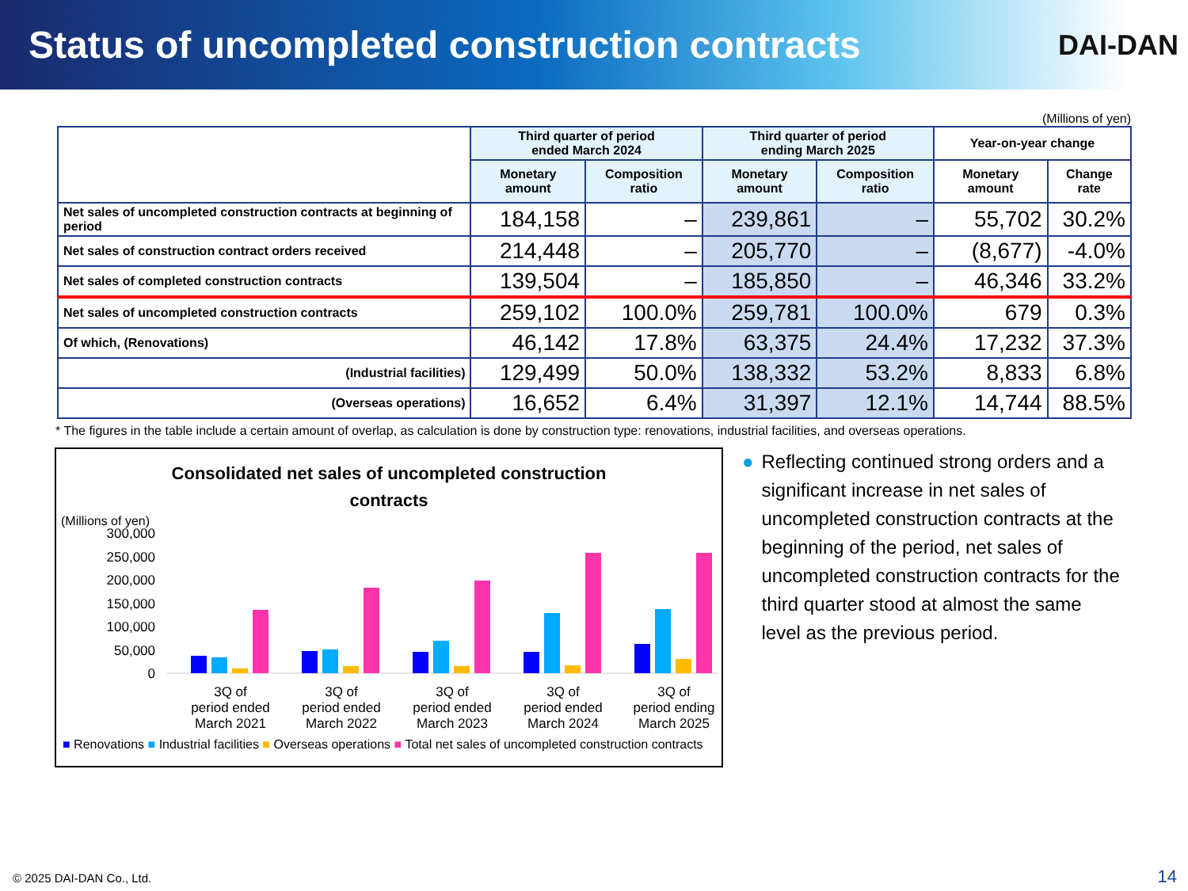Status of uncompleted construction contracts
DAI-DAN
(Millions of yen)
| | Third quarter of period ended March 2024 | | Third quarter of period ending March 2025 | | Year-on-year change | |
| --- | --- | --- | --- | --- | --- | --- |
| | Monetary amount | Composition ratio | Monetary amount | Composition ratio | Monetary amount | Change rate |
| Net sales of uncompleted construction contracts at beginning of period | 184,158 | – | 239,861 | – | 55,702 | 30.2% |
| Net sales of construction contract orders received | 214,448 | – | 205,770 | – | (8,677) | -4.0% |
| Net sales of completed construction contracts | 139,504 | – | 185,850 | – | 46,346 | 33.2% |
| Net sales of uncompleted construction contracts | 259,102 | 100.0% | 259,781 | 100.0% | 679 | 0.3% |
| Of which, (Renovations) | 46,142 | 17.8% | 63,375 | 24.4% | 17,232 | 37.3% |
| (Industrial facilities) | 129,499 | 50.0% | 138,332 | 53.2% | 8,833 | 6.8% |
| (Overseas operations) | 16,652 | 6.4% | 31,397 | 12.1% | 14,744 | 88.5% |
* The figures in the table include a certain amount of overlap, as calculation is done by construction type: renovations, industrial facilities, and overseas operations.
Consolidated net sales of uncompleted construction contracts
(Millions of yen)
300,000
250,000
200,000
150,000
100,000
50,000
0
3Q of
period ended
March 2021
3Q of
period ended
March 2022
3Q of
period ended
March 2023
3Q of
period ended
March 2024
3Q of
period ending
March 2025
■ Renovations ■ Industrial facilities ■ Overseas operations ■ Total net sales of uncompleted construction contracts
● Reflecting continued strong orders and a significant increase in net sales of uncompleted construction contracts at the beginning of the period, net sales of uncompleted construction contracts for the third quarter stood at almost the same level as the previous period.
© 2025 DAI-DAN Co., Ltd. 14